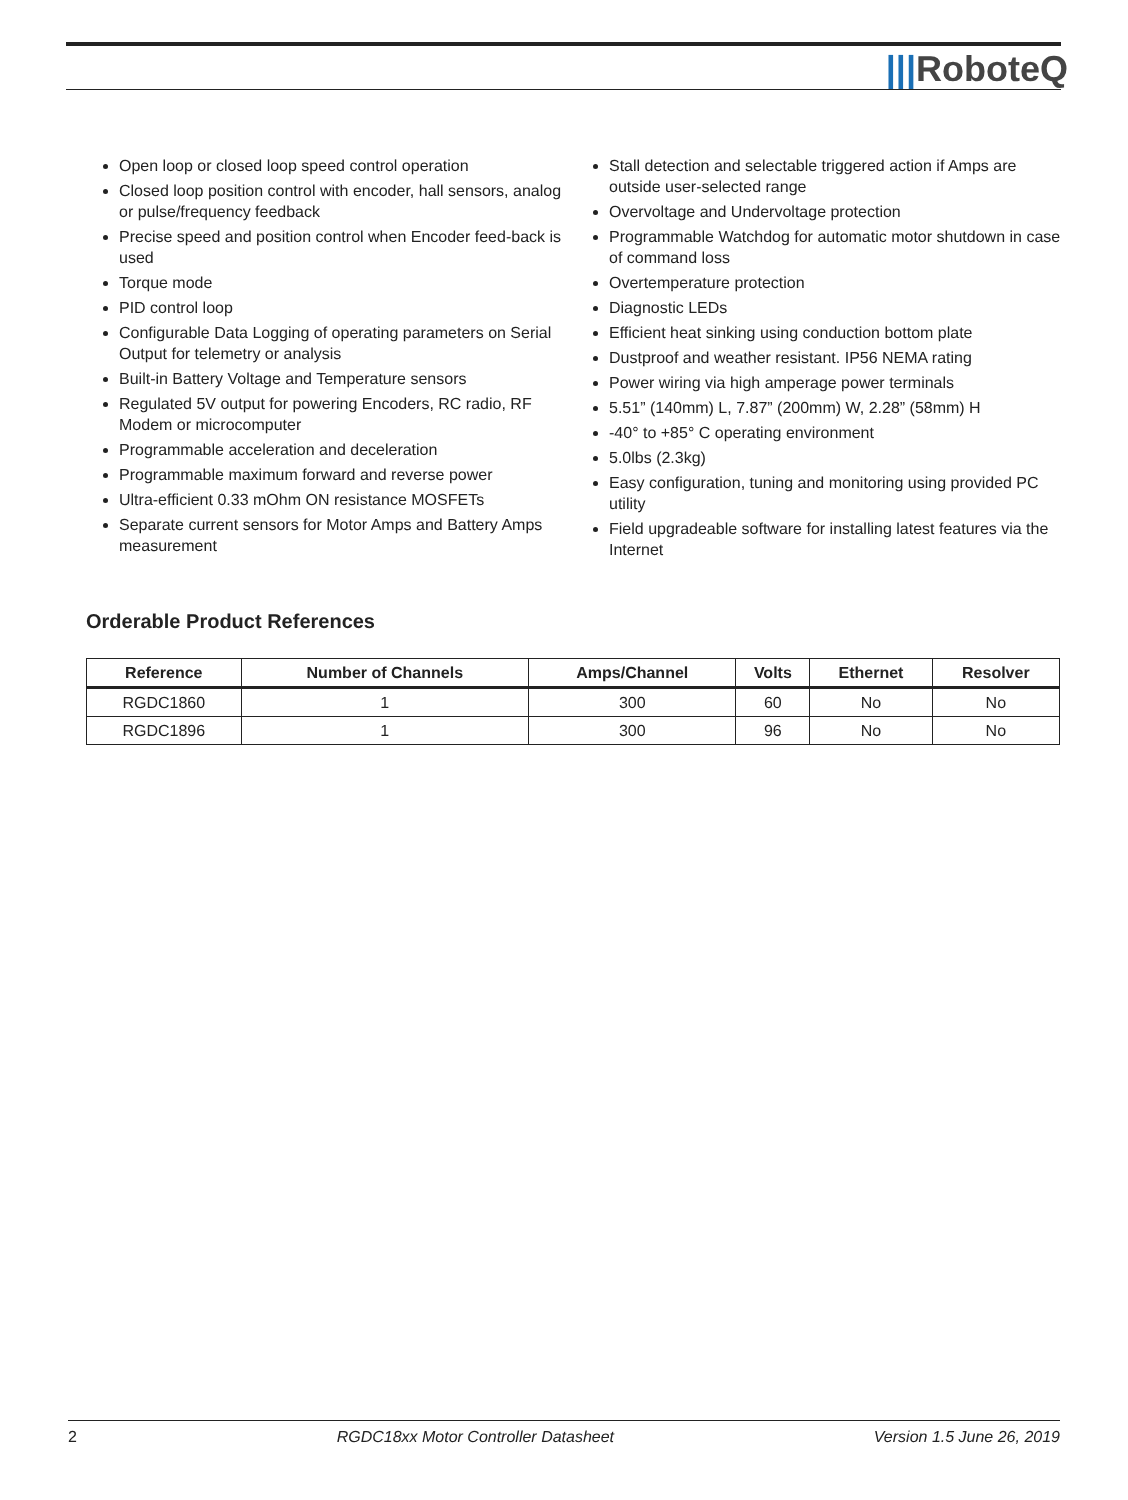|||RoboteQ
Open loop or closed loop speed control operation
Closed loop position control with encoder, hall sensors, analog or pulse/frequency feedback
Precise speed and position control when Encoder feed-back is used
Torque mode
PID control loop
Configurable Data Logging of operating parameters on Serial Output for telemetry or analysis
Built-in Battery Voltage and Temperature sensors
Regulated 5V output for powering Encoders, RC radio, RF Modem or microcomputer
Programmable acceleration and deceleration
Programmable maximum forward and reverse power
Ultra-efficient 0.33 mOhm ON resistance MOSFETs
Separate current sensors for Motor Amps and Battery Amps measurement
Stall detection and selectable triggered action if Amps are outside user-selected range
Overvoltage and Undervoltage protection
Programmable Watchdog for automatic motor shutdown in case of command loss
Overtemperature protection
Diagnostic LEDs
Efficient heat sinking using conduction bottom plate
Dustproof and weather resistant. IP56 NEMA rating
Power wiring via high amperage power terminals
5.51” (140mm) L, 7.87” (200mm) W, 2.28” (58mm) H
-40° to +85° C operating environment
5.0lbs (2.3kg)
Easy configuration, tuning and monitoring using provided PC utility
Field upgradeable software for installing latest features via the Internet
Orderable Product References
| Reference | Number of Channels | Amps/Channel | Volts | Ethernet | Resolver |
| --- | --- | --- | --- | --- | --- |
| RGDC1860 | 1 | 300 | 60 | No | No |
| RGDC1896 | 1 | 300 | 96 | No | No |
2 RGDC18xx Motor Controller Datasheet Version 1.5 June 26, 2019